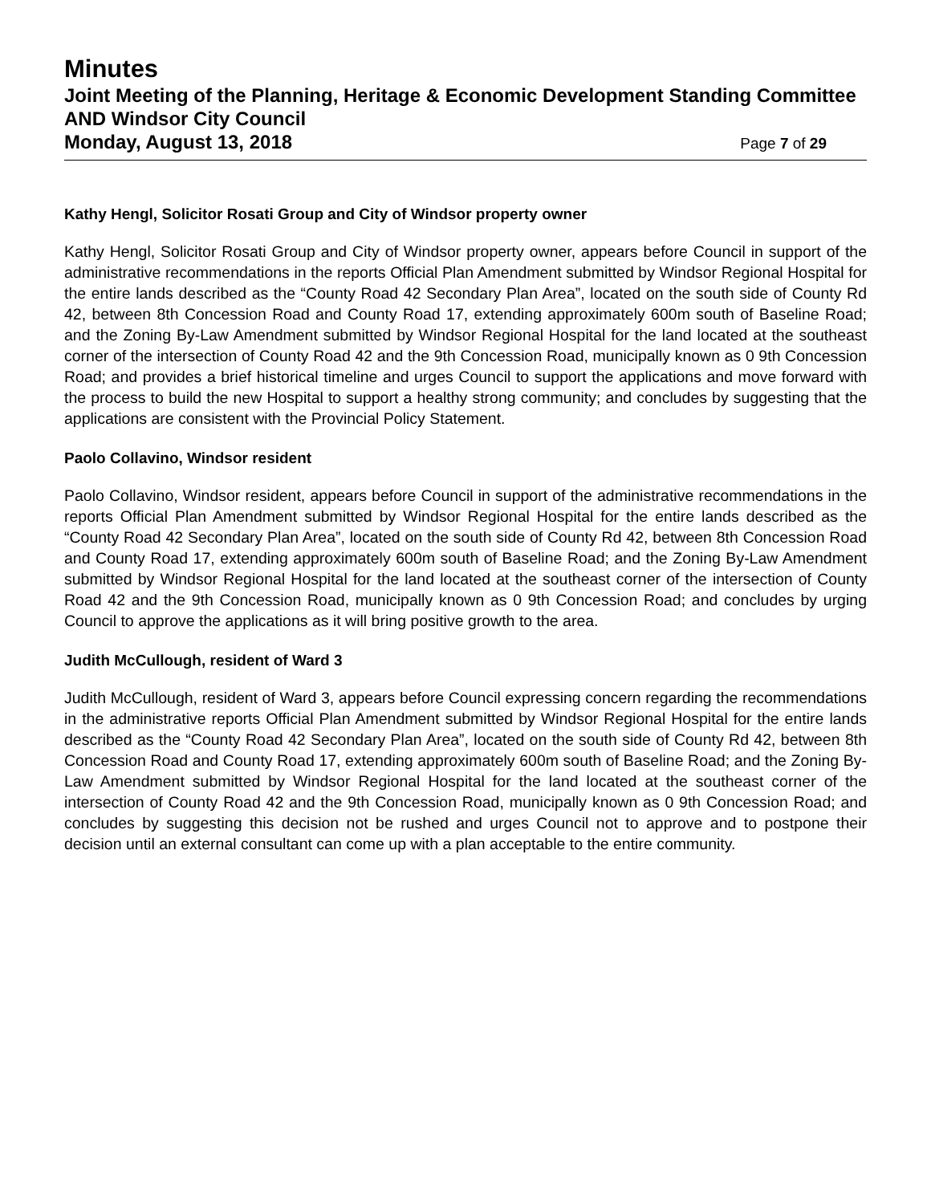Minutes
Joint Meeting of the Planning, Heritage & Economic Development Standing Committee AND Windsor City Council
Monday, August 13, 2018 Page 7 of 29
Kathy Hengl, Solicitor Rosati Group and City of Windsor property owner
Kathy Hengl, Solicitor Rosati Group and City of Windsor property owner, appears before Council in support of the administrative recommendations in the reports Official Plan Amendment submitted by Windsor Regional Hospital for the entire lands described as the “County Road 42 Secondary Plan Area”, located on the south side of County Rd 42, between 8th Concession Road and County Road 17, extending approximately 600m south of Baseline Road; and the Zoning By-Law Amendment submitted by Windsor Regional Hospital for the land located at the southeast corner of the intersection of County Road 42 and the 9th Concession Road, municipally known as 0 9th Concession Road; and provides a brief historical timeline and urges Council to support the applications and move forward with the process to build the new Hospital to support a healthy strong community; and concludes by suggesting that the applications are consistent with the Provincial Policy Statement.
Paolo Collavino, Windsor resident
Paolo Collavino, Windsor resident, appears before Council in support of the administrative recommendations in the reports Official Plan Amendment submitted by Windsor Regional Hospital for the entire lands described as the “County Road 42 Secondary Plan Area”, located on the south side of County Rd 42, between 8th Concession Road and County Road 17, extending approximately 600m south of Baseline Road; and the Zoning By-Law Amendment submitted by Windsor Regional Hospital for the land located at the southeast corner of the intersection of County Road 42 and the 9th Concession Road, municipally known as 0 9th Concession Road; and concludes by urging Council to approve the applications as it will bring positive growth to the area.
Judith McCullough, resident of Ward 3
Judith McCullough, resident of Ward 3, appears before Council expressing concern regarding the recommendations in the administrative reports Official Plan Amendment submitted by Windsor Regional Hospital for the entire lands described as the “County Road 42 Secondary Plan Area”, located on the south side of County Rd 42, between 8th Concession Road and County Road 17, extending approximately 600m south of Baseline Road; and the Zoning By-Law Amendment submitted by Windsor Regional Hospital for the land located at the southeast corner of the intersection of County Road 42 and the 9th Concession Road, municipally known as 0 9th Concession Road; and concludes by suggesting this decision not be rushed and urges Council not to approve and to postpone their decision until an external consultant can come up with a plan acceptable to the entire community.